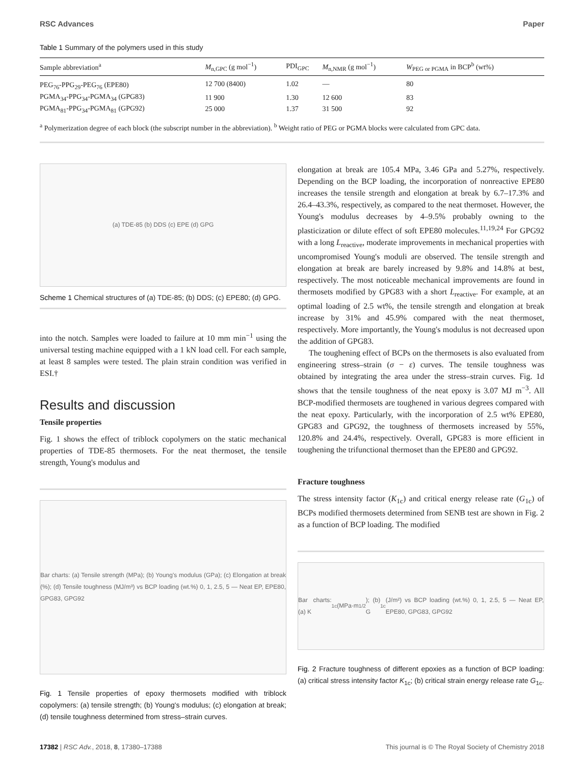RSC Advances Paper
Table 1 Summary of the polymers used in this study
| Sample abbreviation<sup>a</sup> | M<sub>n,GPC</sub> (g mol<sup>−1</sup>) | PDI<sub>GPC</sub> | M<sub>n,NMR</sub> (g mol<sup>−1</sup>) | W<sub>PEG or PGMA</sub> in BCP<sup>b</sup> (wt%) |
| --- | --- | --- | --- | --- |
| PEG<sub>76</sub>-PPG<sub>29</sub>-PEG<sub>76</sub> (EPE80) | 12 700 (8400) | 1.02 | — | 80 |
| PGMA<sub>34</sub>-PPG<sub>34</sub>-PGMA<sub>34</sub> (GPG83) | 11 900 | 1.30 | 12 600 | 83 |
| PGMA<sub>81</sub>-PPG<sub>34</sub>-PGMA<sub>81</sub> (GPG92) | 25 000 | 1.37 | 31 500 | 92 |
<sup>a</sup> Polymerization degree of each block (the subscript number in the abbreviation). <sup>b</sup> Weight ratio of PEG or PGMA blocks were calculated from GPC data.
(a) TDE-85 (b) DDS (c) EPE (d) GPG
Scheme 1 Chemical structures of (a) TDE-85; (b) DDS; (c) EPE80; (d) GPG.
into the notch. Samples were loaded to failure at 10 mm min<sup>−1</sup> using the universal testing machine equipped with a 1 kN load cell. For each sample, at least 8 samples were tested. The plain strain condition was verified in ESI.†
Results and discussion
Tensile properties
Fig. 1 shows the effect of triblock copolymers on the static mechanical properties of TDE-85 thermosets. For the neat thermoset, the tensile strength, Young's modulus and
Bar charts: (a) Tensile strength (MPa); (b) Young's modulus (GPa); (c) Elongation at break (%); (d) Tensile toughness (MJ/m³) vs BCP loading (wt.%) 0, 1, 2.5, 5 — Neat EP, EPE80, GPG83, GPG92
Fig. 1 Tensile properties of epoxy thermosets modified with triblock copolymers: (a) tensile strength; (b) Young's modulus; (c) elongation at break; (d) tensile toughness determined from stress–strain curves.
elongation at break are 105.4 MPa, 3.46 GPa and 5.27%, respectively. Depending on the BCP loading, the incorporation of nonreactive EPE80 increases the tensile strength and elongation at break by 6.7–17.3% and 26.4–43.3%, respectively, as compared to the neat thermoset. However, the Young's modulus decreases by 4–9.5% probably owning to the plasticization or dilute effect of soft EPE80 molecules.<sup>11,19,24</sup> For GPG92 with a long L<sub>reactive</sub>, moderate improvements in mechanical properties with uncompromised Young's moduli are observed. The tensile strength and elongation at break are barely increased by 9.8% and 14.8% at best, respectively. The most noticeable mechanical improvements are found in thermosets modified by GPG83 with a short L<sub>reactive</sub>. For example, at an optimal loading of 2.5 wt%, the tensile strength and elongation at break increase by 31% and 45.9% compared with the neat thermoset, respectively. More importantly, the Young's modulus is not decreased upon the addition of GPG83.
The toughening effect of BCPs on the thermosets is also evaluated from engineering stress–strain (σ − ε) curves. The tensile toughness was obtained by integrating the area under the stress–strain curves. Fig. 1d shows that the tensile toughness of the neat epoxy is 3.07 MJ m<sup>−3</sup>. All BCP-modified thermosets are toughened in various degrees compared with the neat epoxy. Particularly, with the incorporation of 2.5 wt% EPE80, GPG83 and GPG92, the toughness of thermosets increased by 55%, 120.8% and 24.4%, respectively. Overall, GPG83 is more efficient in toughening the trifunctional thermoset than the EPE80 and GPG92.
Fracture toughness
The stress intensity factor (K<sub>1c</sub>) and critical energy release rate (G<sub>1c</sub>) of BCPs modified thermosets determined from SENB test are shown in Fig. 2 as a function of BCP loading. The modified
Bar charts: (a) K<sub>1c</sub> (MPa·m<sup>1/2</sup>); (b) G<sub>1c</sub> (J/m²) vs BCP loading (wt.%) 0, 1, 2.5, 5 — Neat EP, EPE80, GPG83, GPG92
Fig. 2 Fracture toughness of different epoxies as a function of BCP loading: (a) critical stress intensity factor K<sub>1c</sub>; (b) critical strain energy release rate G<sub>1c</sub>.
17382 | RSC Adv., 2018, 8, 17380–17388 This journal is © The Royal Society of Chemistry 2018